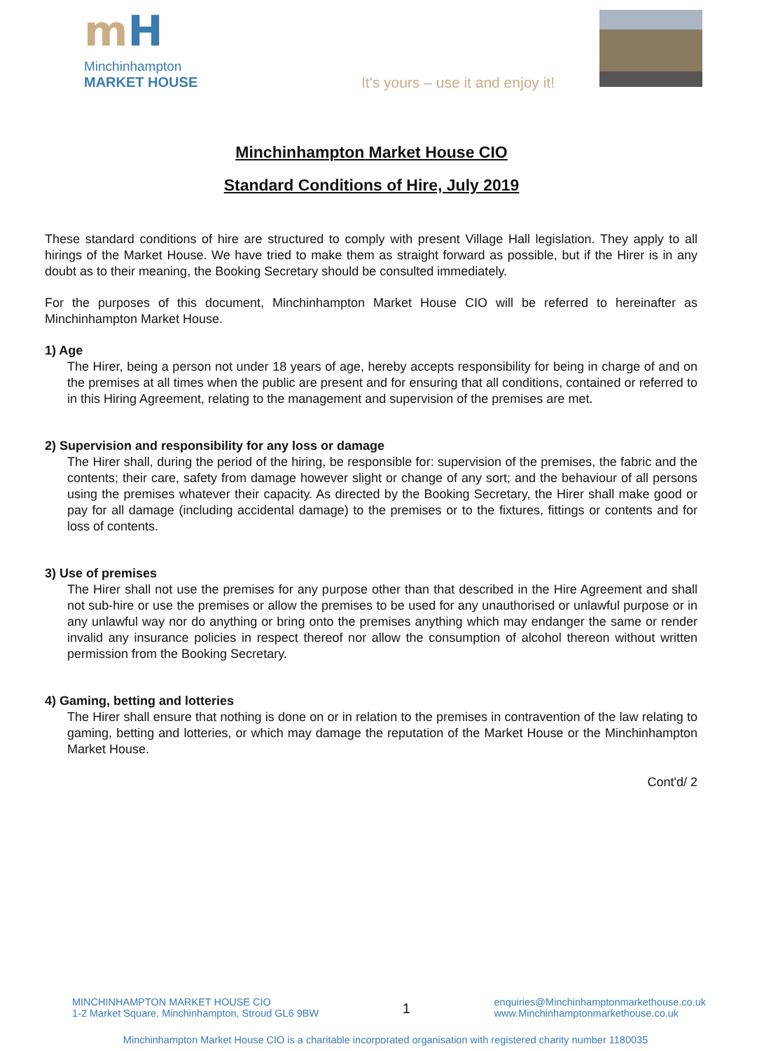mH
Minchinhampton
MARKET HOUSE
It's yours – use it and enjoy it!
Minchinhampton Market House CIO
Standard Conditions of Hire, July 2019
These standard conditions of hire are structured to comply with present Village Hall legislation. They apply to all hirings of the Market House. We have tried to make them as straight forward as possible, but if the Hirer is in any doubt as to their meaning, the Booking Secretary should be consulted immediately.
For the purposes of this document, Minchinhampton Market House CIO will be referred to hereinafter as Minchinhampton Market House.
1) Age
The Hirer, being a person not under 18 years of age, hereby accepts responsibility for being in charge of and on the premises at all times when the public are present and for ensuring that all conditions, contained or referred to in this Hiring Agreement, relating to the management and supervision of the premises are met.
2) Supervision and responsibility for any loss or damage
The Hirer shall, during the period of the hiring, be responsible for: supervision of the premises, the fabric and the contents; their care, safety from damage however slight or change of any sort; and the behaviour of all persons using the premises whatever their capacity. As directed by the Booking Secretary, the Hirer shall make good or pay for all damage (including accidental damage) to the premises or to the fixtures, fittings or contents and for loss of contents.
3) Use of premises
The Hirer shall not use the premises for any purpose other than that described in the Hire Agreement and shall not sub-hire or use the premises or allow the premises to be used for any unauthorised or unlawful purpose or in any unlawful way nor do anything or bring onto the premises anything which may endanger the same or render invalid any insurance policies in respect thereof nor allow the consumption of alcohol thereon without written permission from the Booking Secretary.
4) Gaming, betting and lotteries
The Hirer shall ensure that nothing is done on or in relation to the premises in contravention of the law relating to gaming, betting and lotteries, or which may damage the reputation of the Market House or the Minchinhampton Market House.
Cont'd/ 2
MINCHINHAMPTON MARKET HOUSE CIO
1-2 Market Square, Minchinhampton, Stroud GL6 9BW
1
enquiries@Minchinhamptonmarkethouse.co.uk
www.Minchinhamptonmarkethouse.co.uk
Minchinhampton Market House CIO is a charitable incorporated organisation with registered charity number 1180035